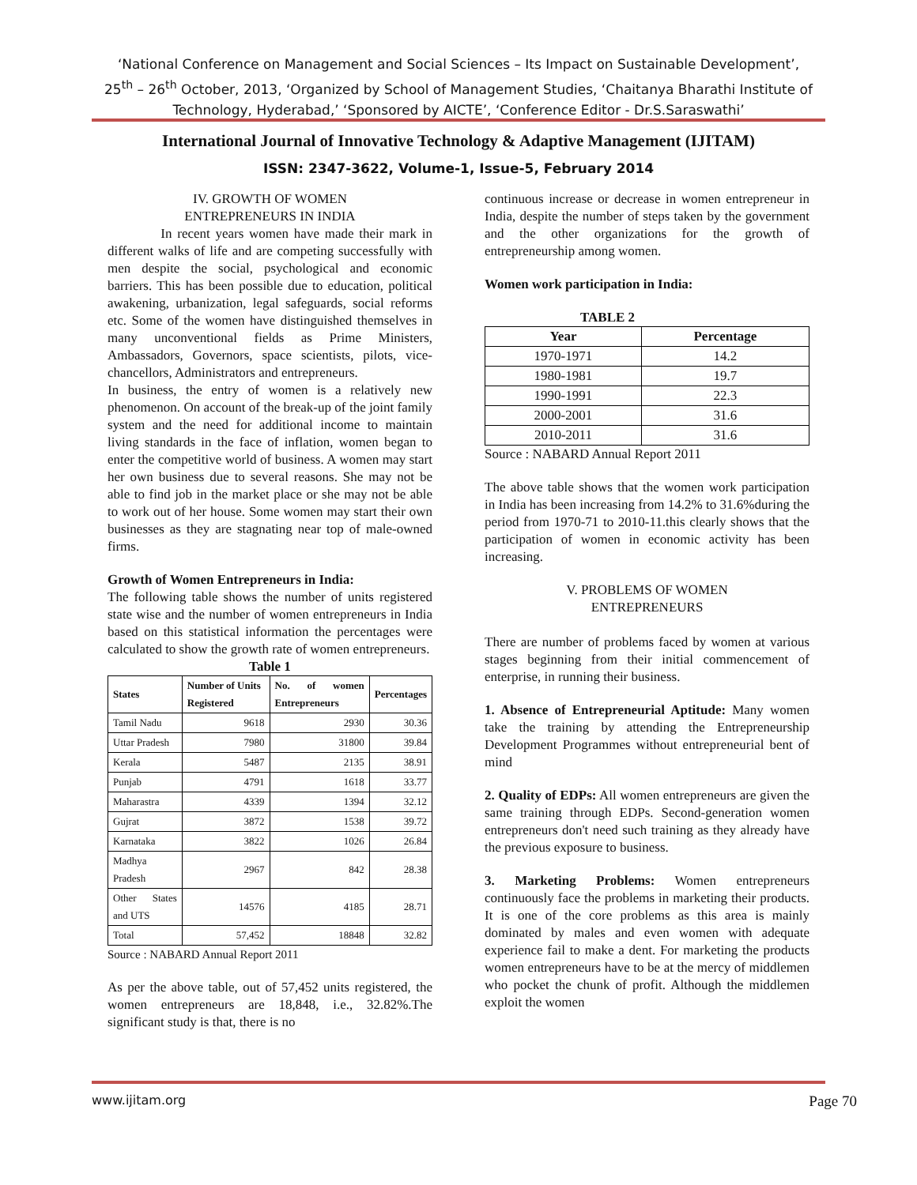‘National Conference on Management and Social Sciences – Its Impact on Sustainable Development’,
25<sup>th</sup> – 26<sup>th</sup> October, 2013, ‘Organized by School of Management Studies, ‘Chaitanya Bharathi Institute of
Technology, Hyderabad,’ ‘Sponsored by AICTE’, ‘Conference Editor - Dr.S.Saraswathi’
International Journal of Innovative Technology & Adaptive Management (IJITAM)
ISSN: 2347-3622, Volume-1, Issue-5, February 2014
IV. GROWTH OF WOMEN
ENTREPRENEURS IN INDIA
In recent years women have made their mark in different walks of life and are competing successfully with men despite the social, psychological and economic barriers. This has been possible due to education, political awakening, urbanization, legal safeguards, social reforms etc. Some of the women have distinguished themselves in many unconventional fields as Prime Ministers, Ambassadors, Governors, space scientists, pilots, vice-chancellors, Administrators and entrepreneurs.
In business, the entry of women is a relatively new phenomenon. On account of the break-up of the joint family system and the need for additional income to maintain living standards in the face of inflation, women began to enter the competitive world of business. A women may start her own business due to several reasons. She may not be able to find job in the market place or she may not be able to work out of her house. Some women may start their own businesses as they are stagnating near top of male-owned firms.
Growth of Women Entrepreneurs in India:
The following table shows the number of units registered state wise and the number of women entrepreneurs in India based on this statistical information the percentages were calculated to show the growth rate of women entrepreneurs.
Table 1
| States | Number of Units Registered | No. of women Entrepreneurs | Percentages |
| --- | --- | --- | --- |
| Tamil Nadu | 9618 | 2930 | 30.36 |
| Uttar Pradesh | 7980 | 31800 | 39.84 |
| Kerala | 5487 | 2135 | 38.91 |
| Punjab | 4791 | 1618 | 33.77 |
| Maharastra | 4339 | 1394 | 32.12 |
| Gujrat | 3872 | 1538 | 39.72 |
| Karnataka | 3822 | 1026 | 26.84 |
| Madhya Pradesh | 2967 | 842 | 28.38 |
| Other States and UTS | 14576 | 4185 | 28.71 |
| Total | 57,452 | 18848 | 32.82 |
Source : NABARD Annual Report 2011
As per the above table, out of 57,452 units registered, the women entrepreneurs are 18,848, i.e., 32.82%.The significant study is that, there is no
continuous increase or decrease in women entrepreneur in India, despite the number of steps taken by the government and the other organizations for the growth of entrepreneurship among women.
Women work participation in India:
TABLE 2
| Year | Percentage |
| --- | --- |
| 1970-1971 | 14.2 |
| 1980-1981 | 19.7 |
| 1990-1991 | 22.3 |
| 2000-2001 | 31.6 |
| 2010-2011 | 31.6 |
Source : NABARD Annual Report 2011
The above table shows that the women work participation in India has been increasing from 14.2% to 31.6%during the period from 1970-71 to 2010-11.this clearly shows that the participation of women in economic activity has been increasing.
V. PROBLEMS OF WOMEN
ENTREPRENEURS
There are number of problems faced by women at various stages beginning from their initial commencement of enterprise, in running their business.
1. Absence of Entrepreneurial Aptitude: Many women take the training by attending the Entrepreneurship Development Programmes without entrepreneurial bent of mind
2. Quality of EDPs: All women entrepreneurs are given the same training through EDPs. Second-generation women entrepreneurs don't need such training as they already have the previous exposure to business.
3. Marketing Problems: Women entrepreneurs continuously face the problems in marketing their products. It is one of the core problems as this area is mainly dominated by males and even women with adequate experience fail to make a dent. For marketing the products women entrepreneurs have to be at the mercy of middlemen who pocket the chunk of profit. Although the middlemen exploit the women
www.ijitam.org Page 70